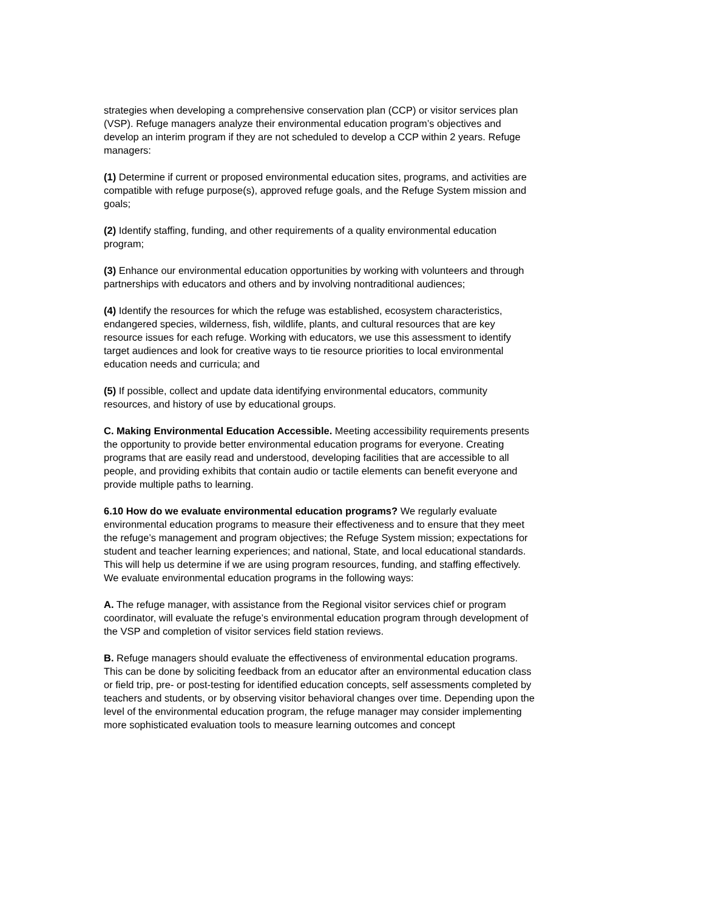strategies when developing a comprehensive conservation plan (CCP) or visitor services plan (VSP). Refuge managers analyze their environmental education program’s objectives and develop an interim program if they are not scheduled to develop a CCP within 2 years. Refuge managers:
(1) Determine if current or proposed environmental education sites, programs, and activities are compatible with refuge purpose(s), approved refuge goals, and the Refuge System mission and goals;
(2) Identify staffing, funding, and other requirements of a quality environmental education program;
(3) Enhance our environmental education opportunities by working with volunteers and through partnerships with educators and others and by involving nontraditional audiences;
(4) Identify the resources for which the refuge was established, ecosystem characteristics, endangered species, wilderness, fish, wildlife, plants, and cultural resources that are key resource issues for each refuge. Working with educators, we use this assessment to identify target audiences and look for creative ways to tie resource priorities to local environmental education needs and curricula; and
(5) If possible, collect and update data identifying environmental educators, community resources, and history of use by educational groups.
C. Making Environmental Education Accessible. Meeting accessibility requirements presents the opportunity to provide better environmental education programs for everyone. Creating programs that are easily read and understood, developing facilities that are accessible to all people, and providing exhibits that contain audio or tactile elements can benefit everyone and provide multiple paths to learning.
6.10 How do we evaluate environmental education programs? We regularly evaluate environmental education programs to measure their effectiveness and to ensure that they meet the refuge’s management and program objectives; the Refuge System mission; expectations for student and teacher learning experiences; and national, State, and local educational standards. This will help us determine if we are using program resources, funding, and staffing effectively. We evaluate environmental education programs in the following ways:
A. The refuge manager, with assistance from the Regional visitor services chief or program coordinator, will evaluate the refuge’s environmental education program through development of the VSP and completion of visitor services field station reviews.
B. Refuge managers should evaluate the effectiveness of environmental education programs. This can be done by soliciting feedback from an educator after an environmental education class or field trip, pre- or post-testing for identified education concepts, self assessments completed by teachers and students, or by observing visitor behavioral changes over time. Depending upon the level of the environmental education program, the refuge manager may consider implementing more sophisticated evaluation tools to measure learning outcomes and concept